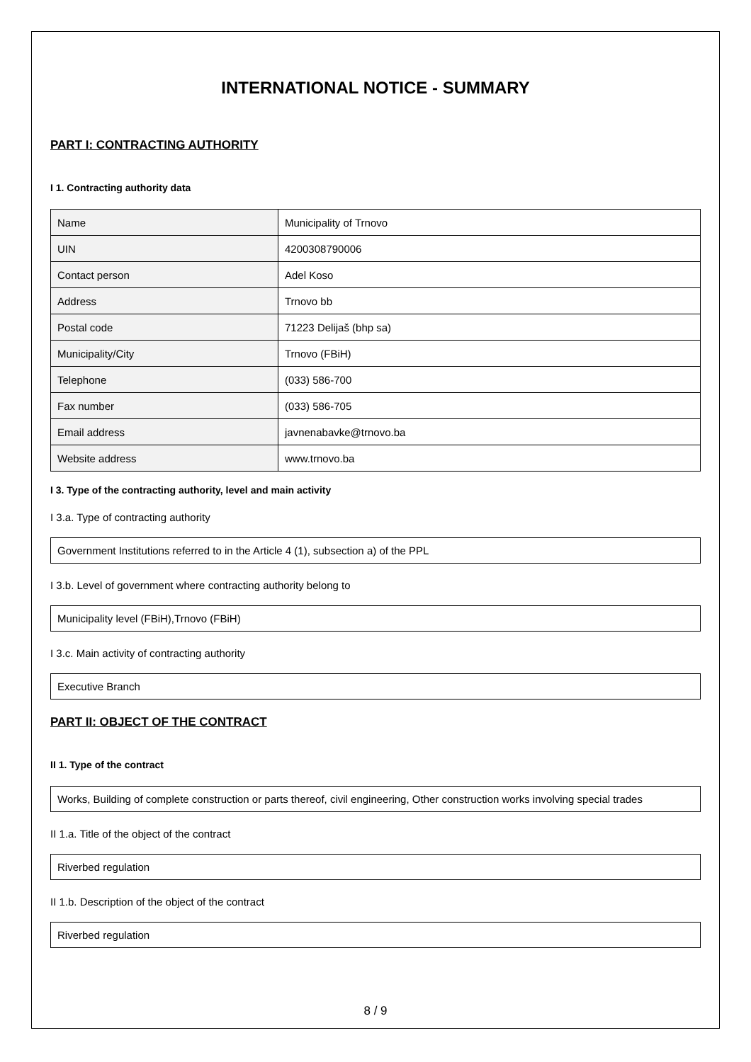INTERNATIONAL NOTICE - SUMMARY
PART I: CONTRACTING AUTHORITY
I 1. Contracting authority data
| Name | Municipality of Trnovo |
| UIN | 4200308790006 |
| Contact person | Adel Koso |
| Address | Trnovo bb |
| Postal code | 71223 Delijaš (bhp sa) |
| Municipality/City | Trnovo (FBiH) |
| Telephone | (033) 586-700 |
| Fax number | (033) 586-705 |
| Email address | javnenabavke@trnovo.ba |
| Website address | www.trnovo.ba |
I 3. Type of the contracting authority, level and main activity
I 3.a. Type of contracting authority
Government Institutions referred to in the Article 4 (1), subsection a) of the PPL
I 3.b. Level of government where contracting authority belong to
Municipality level (FBiH),Trnovo (FBiH)
I 3.c. Main activity of contracting authority
Executive Branch
PART II: OBJECT OF THE CONTRACT
II 1. Type of the contract
Works, Building of complete construction or parts thereof, civil engineering, Other construction works involving special trades
II 1.a. Title of the object of the contract
Riverbed regulation
II 1.b. Description of the object of the contract
Riverbed regulation
8 / 9